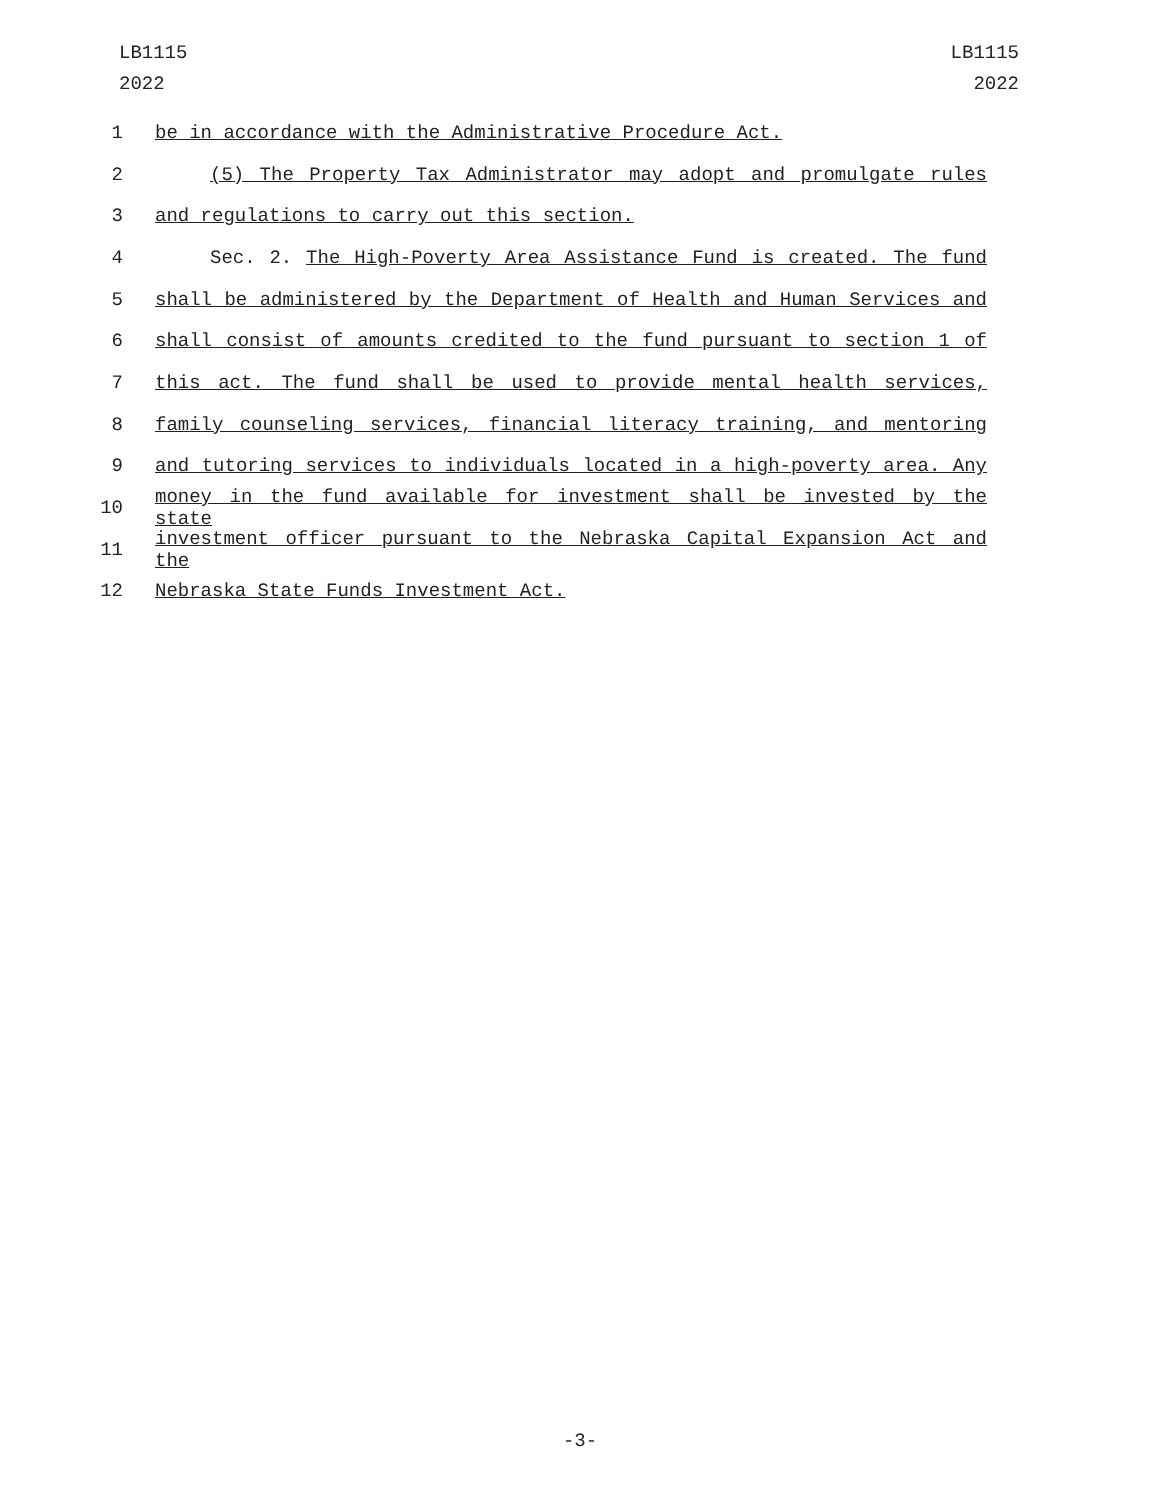LB1115
2022
LB1115
2022
1 be in accordance with the Administrative Procedure Act.
2 (5) The Property Tax Administrator may adopt and promulgate rules
3 and regulations to carry out this section.
4 Sec. 2. The High-Poverty Area Assistance Fund is created. The fund
5 shall be administered by the Department of Health and Human Services and
6 shall consist of amounts credited to the fund pursuant to section 1 of
7 this act. The fund shall be used to provide mental health services,
8 family counseling services, financial literacy training, and mentoring
9 and tutoring services to individuals located in a high-poverty area. Any
10 money in the fund available for investment shall be invested by the state
11 investment officer pursuant to the Nebraska Capital Expansion Act and the
12 Nebraska State Funds Investment Act.
-3-